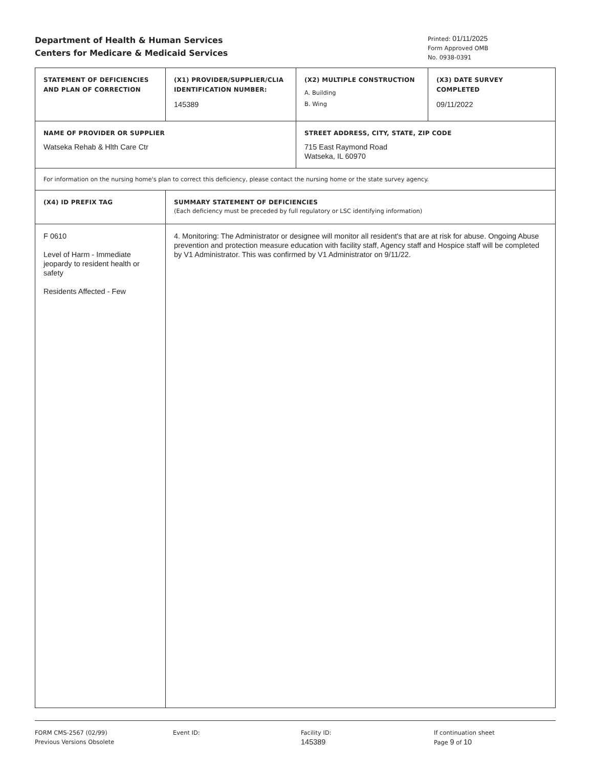Department of Health & Human Services
Centers for Medicare & Medicaid Services
Printed: 01/11/2025
Form Approved OMB
No. 0938-0391
| STATEMENT OF DEFICIENCIES AND PLAN OF CORRECTION | (X1) PROVIDER/SUPPLIER/CLIA IDENTIFICATION NUMBER: 145389 | (X2) MULTIPLE CONSTRUCTION A. Building B. Wing | (X3) DATE SURVEY COMPLETED 09/11/2022 |
| NAME OF PROVIDER OR SUPPLIER Watseka Rehab & Hlth Care Ctr | | STREET ADDRESS, CITY, STATE, ZIP CODE 715 East Raymond Road Watseka, IL 60970 | |
| For information on the nursing home's plan to correct this deficiency, please contact the nursing home or the state survey agency. | | | |
| (X4) ID PREFIX TAG | SUMMARY STATEMENT OF DEFICIENCIES (Each deficiency must be preceded by full regulatory or LSC identifying information) | | |
| F 0610 Level of Harm - Immediate jeopardy to resident health or safety Residents Affected - Few | 4. Monitoring: The Administrator or designee will monitor all resident's that are at risk for abuse. Ongoing Abuse prevention and protection measure education with facility staff, Agency staff and Hospice staff will be completed by V1 Administrator. This was confirmed by V1 Administrator on 9/11/22. | | |
FORM CMS-2567 (02/99)
Previous Versions Obsolete
Event ID: Facility ID:
145389
If continuation sheet
Page 9 of 10